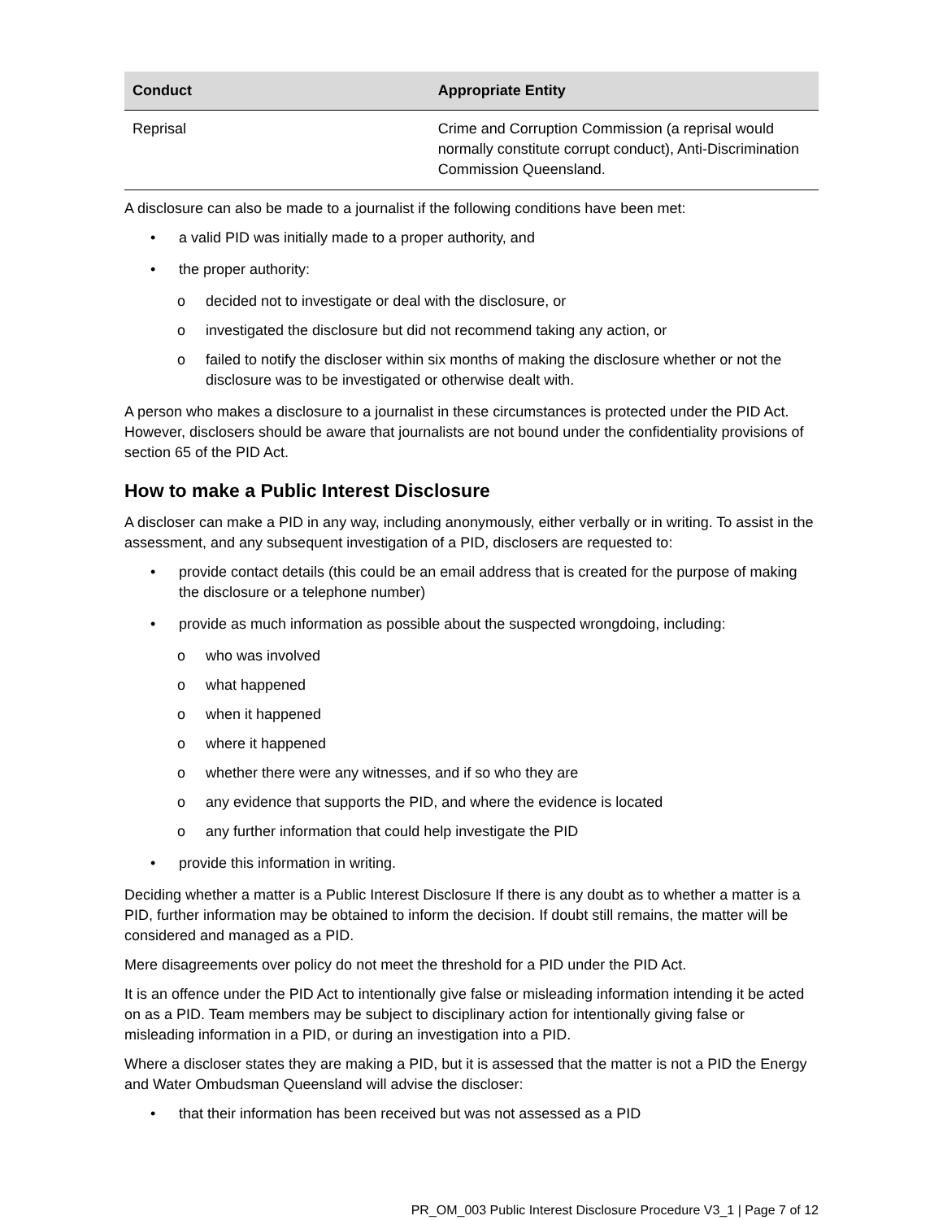| Conduct | Appropriate Entity |
| --- | --- |
| Reprisal | Crime and Corruption Commission (a reprisal would normally constitute corrupt conduct), Anti-Discrimination Commission Queensland. |
A disclosure can also be made to a journalist if the following conditions have been met:
• a valid PID was initially made to a proper authority, and
• the proper authority:
o decided not to investigate or deal with the disclosure, or
o investigated the disclosure but did not recommend taking any action, or
o failed to notify the discloser within six months of making the disclosure whether or not the disclosure was to be investigated or otherwise dealt with.
A person who makes a disclosure to a journalist in these circumstances is protected under the PID Act. However, disclosers should be aware that journalists are not bound under the confidentiality provisions of section 65 of the PID Act.
How to make a Public Interest Disclosure
A discloser can make a PID in any way, including anonymously, either verbally or in writing. To assist in the assessment, and any subsequent investigation of a PID, disclosers are requested to:
• provide contact details (this could be an email address that is created for the purpose of making the disclosure or a telephone number)
• provide as much information as possible about the suspected wrongdoing, including:
o who was involved
o what happened
o when it happened
o where it happened
o whether there were any witnesses, and if so who they are
o any evidence that supports the PID, and where the evidence is located
o any further information that could help investigate the PID
• provide this information in writing.
Deciding whether a matter is a Public Interest Disclosure If there is any doubt as to whether a matter is a PID, further information may be obtained to inform the decision. If doubt still remains, the matter will be considered and managed as a PID.
Mere disagreements over policy do not meet the threshold for a PID under the PID Act.
It is an offence under the PID Act to intentionally give false or misleading information intending it be acted on as a PID. Team members may be subject to disciplinary action for intentionally giving false or misleading information in a PID, or during an investigation into a PID.
Where a discloser states they are making a PID, but it is assessed that the matter is not a PID the Energy and Water Ombudsman Queensland will advise the discloser:
• that their information has been received but was not assessed as a PID
PR_OM_003 Public Interest Disclosure Procedure V3_1 | Page 7 of 12